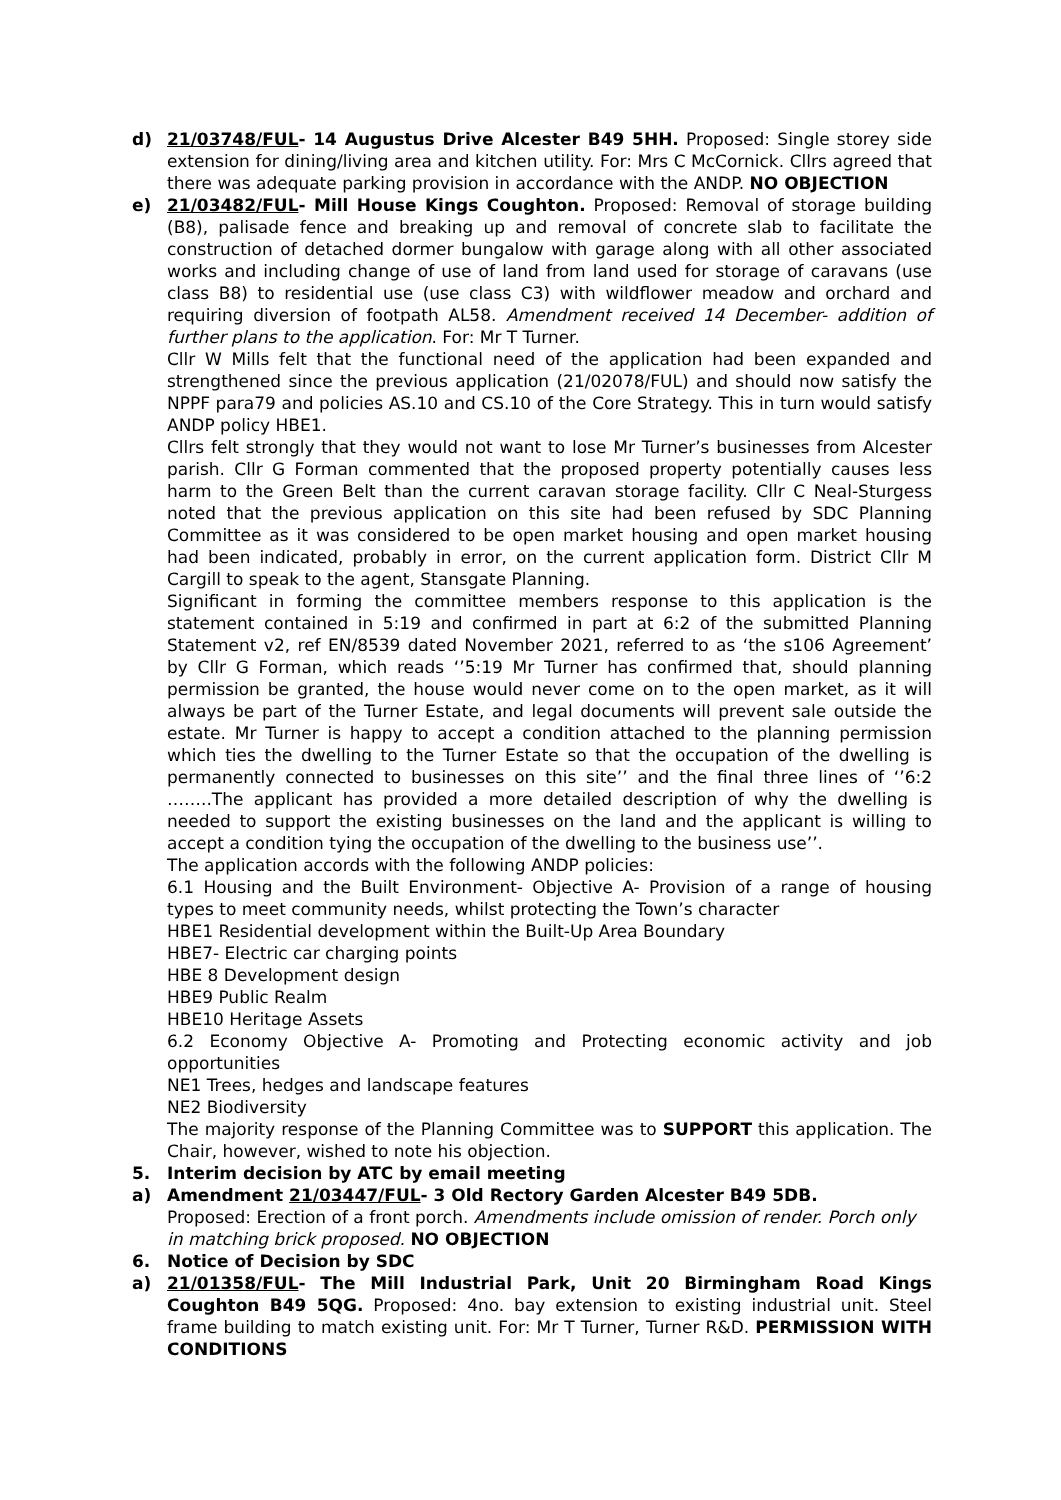d) 21/03748/FUL- 14 Augustus Drive Alcester B49 5HH. Proposed: Single storey side extension for dining/living area and kitchen utility. For: Mrs C McCornick. Cllrs agreed that there was adequate parking provision in accordance with the ANDP. NO OBJECTION
e) 21/03482/FUL- Mill House Kings Coughton. Proposed: Removal of storage building (B8), palisade fence and breaking up and removal of concrete slab to facilitate the construction of detached dormer bungalow with garage along with all other associated works and including change of use of land from land used for storage of caravans (use class B8) to residential use (use class C3) with wildflower meadow and orchard and requiring diversion of footpath AL58. Amendment received 14 December- addition of further plans to the application. For: Mr T Turner.
Cllr W Mills felt that the functional need of the application had been expanded and strengthened since the previous application (21/02078/FUL) and should now satisfy the NPPF para79 and policies AS.10 and CS.10 of the Core Strategy. This in turn would satisfy ANDP policy HBE1.
Cllrs felt strongly that they would not want to lose Mr Turner’s businesses from Alcester parish. Cllr G Forman commented that the proposed property potentially causes less harm to the Green Belt than the current caravan storage facility. Cllr C Neal-Sturgess noted that the previous application on this site had been refused by SDC Planning Committee as it was considered to be open market housing and open market housing had been indicated, probably in error, on the current application form. District Cllr M Cargill to speak to the agent, Stansgate Planning.
Significant in forming the committee members response to this application is the statement contained in 5:19 and confirmed in part at 6:2 of the submitted Planning Statement v2, ref EN/8539 dated November 2021, referred to as ‘the s106 Agreement’ by Cllr G Forman, which reads ‘’5:19 Mr Turner has confirmed that, should planning permission be granted, the house would never come on to the open market, as it will always be part of the Turner Estate, and legal documents will prevent sale outside the estate. Mr Turner is happy to accept a condition attached to the planning permission which ties the dwelling to the Turner Estate so that the occupation of the dwelling is permanently connected to businesses on this site’’ and the final three lines of ‘’6:2 ……..The applicant has provided a more detailed description of why the dwelling is needed to support the existing businesses on the land and the applicant is willing to accept a condition tying the occupation of the dwelling to the business use’’.
The application accords with the following ANDP policies:
6.1 Housing and the Built Environment- Objective A- Provision of a range of housing types to meet community needs, whilst protecting the Town’s character
HBE1 Residential development within the Built-Up Area Boundary
HBE7- Electric car charging points
HBE 8 Development design
HBE9 Public Realm
HBE10 Heritage Assets
6.2 Economy Objective A- Promoting and Protecting economic activity and job opportunities
NE1 Trees, hedges and landscape features
NE2 Biodiversity
The majority response of the Planning Committee was to SUPPORT this application. The Chair, however, wished to note his objection.
5. Interim decision by ATC by email meeting
a) Amendment 21/03447/FUL- 3 Old Rectory Garden Alcester B49 5DB.
Proposed: Erection of a front porch. Amendments include omission of render. Porch only in matching brick proposed. NO OBJECTION
6. Notice of Decision by SDC
a) 21/01358/FUL- The Mill Industrial Park, Unit 20 Birmingham Road Kings Coughton B49 5QG. Proposed: 4no. bay extension to existing industrial unit. Steel frame building to match existing unit. For: Mr T Turner, Turner R&D. PERMISSION WITH CONDITIONS